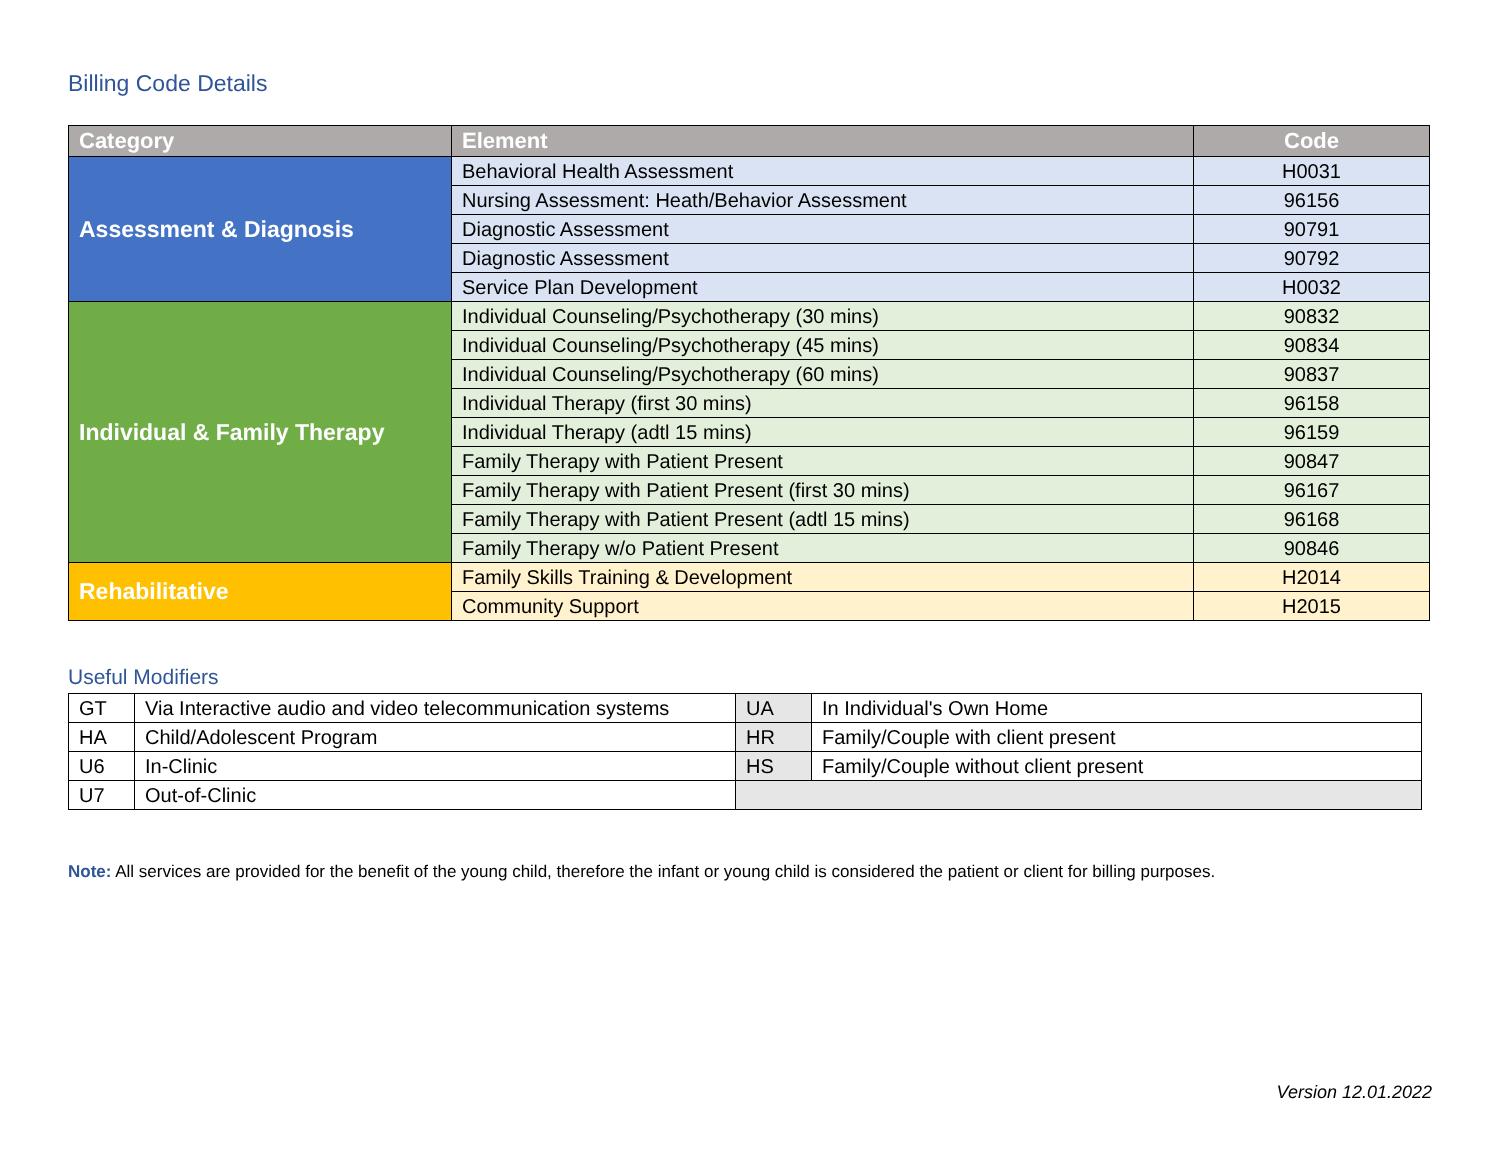Billing Code Details
| Category | Element | Code |
| --- | --- | --- |
| Assessment & Diagnosis | Behavioral Health Assessment | H0031 |
| | Nursing Assessment: Heath/Behavior Assessment | 96156 |
| | Diagnostic Assessment | 90791 |
| | Diagnostic Assessment | 90792 |
| | Service Plan Development | H0032 |
| Individual & Family Therapy | Individual Counseling/Psychotherapy (30 mins) | 90832 |
| | Individual Counseling/Psychotherapy (45 mins) | 90834 |
| | Individual Counseling/Psychotherapy (60 mins) | 90837 |
| | Individual Therapy (first 30 mins) | 96158 |
| | Individual Therapy (adtl 15 mins) | 96159 |
| | Family Therapy with Patient Present | 90847 |
| | Family Therapy with Patient Present (first 30 mins) | 96167 |
| | Family Therapy with Patient Present (adtl 15 mins) | 96168 |
| | Family Therapy w/o Patient Present | 90846 |
| Rehabilitative | Family Skills Training & Development | H2014 |
| | Community Support | H2015 |
Useful Modifiers
| GT | Via Interactive audio and video telecommunication systems | UA | In Individual's Own Home |
| HA | Child/Adolescent Program | HR | Family/Couple with client present |
| U6 | In-Clinic | HS | Family/Couple without client present |
| U7 | Out-of-Clinic | | |
Note: All services are provided for the benefit of the young child, therefore the infant or young child is considered the patient or client for billing purposes.
Version 12.01.2022